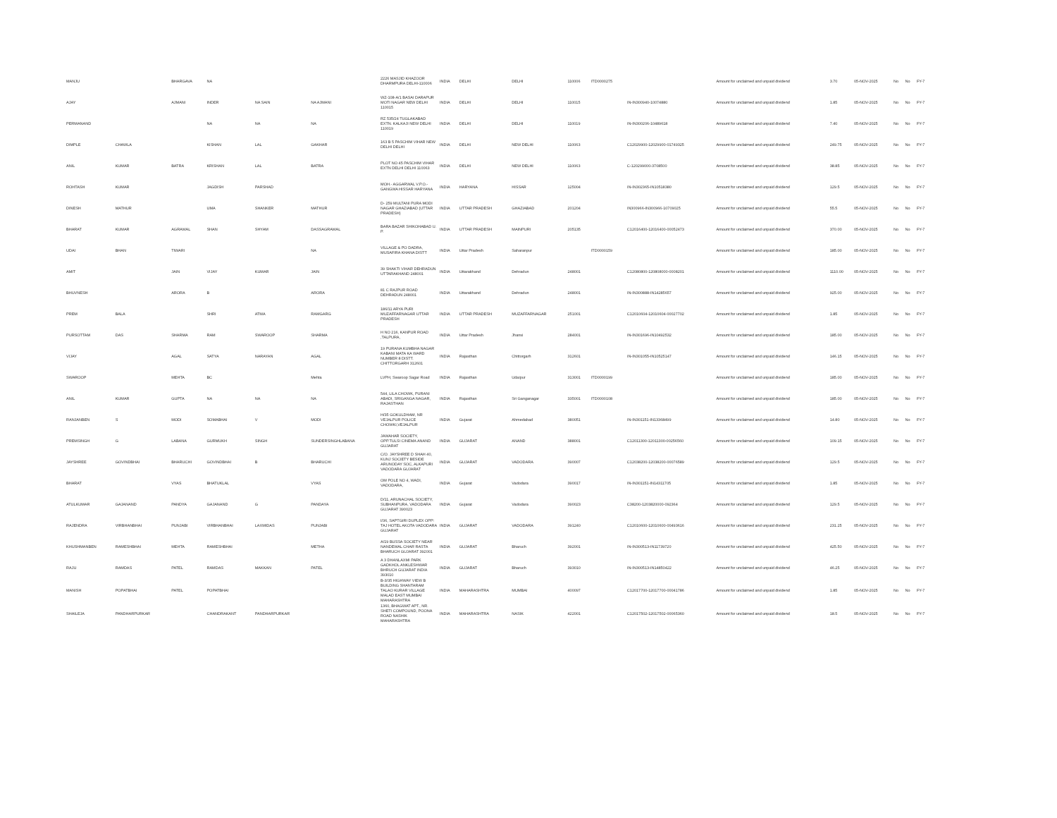| MANJU | | BHARGAVA | NA | | | 2226 MASJID KHAZOOR DHARMPURA DELHI-110006 | INDIA | DELHI | DELHI | 110006 | ITD0000275 | | Amount for unclaimed and unpaid dividend | 3.70 | 05-NOV-2025 | No | No | FY-7 |
| AJAY | | AJMANI | INDER | NA SAIN | NA AJMANI | WZ-108-A/1 BASAI DARAPUR MOTI NAGAR NEW DELHI 110015 | INDIA | DELHI | DELHI | 110015 | | IN-IN300940-10074880 | Amount for unclaimed and unpaid dividend | 1.85 | 05-NOV-2025 | No | No | FY-7 |
| PERMANAND | | | NA | NA | NA | RZ 535/24 TUGLAKABAD EXTN. KALKAJI NEW DELHI 110019 | INDIA | DELHI | DELHI | 110019 | | IN-IN300206-10489618 | Amount for unclaimed and unpaid dividend | 7.40 | 05-NOV-2025 | No | No | FY-7 |
| DIMPLE | CHAWLA | | KISHAN | LAL | GAKHAR | 163 B 5 PASCHIM VIHAR NEW DELHI DELHI | INDIA | DELHI | NEW DELHI | 110063 | | C12029900-12029900-01749325 | Amount for unclaimed and unpaid dividend | 249.75 | 05-NOV-2025 | No | No | FY-7 |
| ANIL | KUMAR | BATRA | KRISHAN | LAL | BATRA | PLOT NO 45 PASCHIM VIHAR EXTN DELHI DELHI 110063 | INDIA | DELHI | NEW DELHI | 110063 | | C-120299000-3708500 | Amount for unclaimed and unpaid dividend | 38.85 | 05-NOV-2025 | No | No | FY-7 |
| ROHTASH | KUMAR | | JAGDISH | PARSHAD | | MOH.- AGGARWAL V.P.O.-GANGWA HISSAR HARYANA | INDIA | HARYANA | HISSAR | 125004 | | IN-IN302365-IN10518380 | Amount for unclaimed and unpaid dividend | 129.5 | 05-NOV-2025 | No | No | FY-7 |
| DINESH | MATHUR | | UMA | SHANKER | MATHUR | D- 259 MULTANI PURA MODI NAGAR GHAZIABAD (UTTAR PRADESH) | INDIA | UTTAR PRADESH | GHAZIABAD | 201204 | | IN300966-IN300966-10709025 | Amount for unclaimed and unpaid dividend | 55.5 | 05-NOV-2025 | No | No | FY-7 |
| BHARAT | KUMAR | AGRAWAL | SHAN | SHYAM | DASSAGRAWAL | BARA BAZAR SHIKOHABAD U. P. | INDIA | UTTAR PRADESH | MAINPURI | 205135 | | C12016400-12016400-00052473 | Amount for unclaimed and unpaid dividend | 370.00 | 05-NOV-2025 | No | No | FY-7 |
| UDAI | BHAN | TIWARI | | | NA | VILLAGE & PO DADRA, MUSAFIRA KHANA DISTT | INDIA | Uttar Pradesh | Saharanpur | | ITD0000159 | | Amount for unclaimed and unpaid dividend | 185.00 | 05-NOV-2025 | No | No | FY-7 |
| AMIT | | JAIN | VIJAY | KUMAR | JAIN | 39 SHAKTI VIHAR DEHRADUN UTTARAKHAND 248001 | INDIA | Uttarakhand | Dehradun | 248001 | | C12080800-120808000-0008201 | Amount for unclaimed and unpaid dividend | 1110.00 | 05-NOV-2025 | No | No | FY-7 |
| BHUVNESH | | ARORA | B | | ARORA | 81 C RAJPUR ROAD DEHRADUN 248001 | INDIA | Uttarakhand | Dehradun | 248001 | | IN-IN300888-IN14285657 | Amount for unclaimed and unpaid dividend | 925.00 | 05-NOV-2025 | No | No | FY-7 |
| PREM | BALA | | SHRI | ATMA | RAMGARG | 186/11 ARYA PURI MUZAFFARNAGAR UTTAR PRADESH | INDIA | UTTAR PRADESH | MUZAFFARNAGAR | 251001 | | C12010604-12010604-00027702 | Amount for unclaimed and unpaid dividend | 1.85 | 05-NOV-2025 | No | No | FY-7 |
| PURSOTTAM | DAS | SHARMA | RAM | SWAROOP | SHARMA | H NO 216, KANPUR ROAD ,TALPURA, | INDIA | Uttar Pradesh | Jhansi | 284001 | | IN-IN301696-IN10492532 | Amount for unclaimed and unpaid dividend | 185.00 | 05-NOV-2025 | No | No | FY-7 |
| VIJAY | | AGAL | SATYA | NARAYAN | AGAL | 19 PURANA KUMBHA NAGAR KABANI MATA KA WARD NUMBER 8 DISTT. CHITTORGARH 312601 | INDIA | Rajasthan | Chittorgarh | 312601 | | IN-IN301055-IN10525147 | Amount for unclaimed and unpaid dividend | 146.15 | 05-NOV-2025 | No | No | FY-7 |
| SWAROOP | | MEHTA | BC | | Mehta | LVPH, Swaroop Sagar Road | INDIA | Rajasthan | Udaipur | 313001 | ITD0000199 | | Amount for unclaimed and unpaid dividend | 185.00 | 05-NOV-2025 | No | No | FY-7 |
| ANIL | KUMAR | GUPTA | NA | NA | NA | 544, LILA CHOWK, PURANI ABADI, SRIGANGA NAGAR, RAJASTHAN | INDIA | Rajasthan | Sri Ganganagar | 335001 | ITD0000108 | | Amount for unclaimed and unpaid dividend | 185.00 | 05-NOV-2025 | No | No | FY-7 |
| RANJANBEN | S | MODI | SOMABHAI | V | MODI | H/35 GOKULDHAM, NR VEJALPUR POLICE CHOWKI,VEJALPUR | INDIA | Gujarat | Ahmedabad | 380051 | | IN-IN301151-IN13368499 | Amount for unclaimed and unpaid dividend | 14.80 | 05-NOV-2025 | No | No | FY-7 |
| PREMSINGH | G | LABANA | GURMUKH | SINGH | SUNDERSINGHLABANA | JAWAHAR SOCIETY, OPP.TULSI CINEMA ANAND GUJARAT | INDIA | GUJARAT | ANAND | 388001 | | C12011300-12011300-00256560 | Amount for unclaimed and unpaid dividend | 109.15 | 05-NOV-2025 | No | No | FY-7 |
| JAYSHREE | GOVINDBHAI | BHARUCHI | GOVINDBHAI | B | BHARUCHI | C/O. JAYSHREE D SHAH 40, KUNJ SOCIETY BESIDE ARUNODAY SOC, ALKAPURI VADODARA GUJARAT | INDIA | GUJARAT | VADODARA | 390007 | | C12038200-12038200-00076589 | Amount for unclaimed and unpaid dividend | 129.5 | 05-NOV-2025 | No | No | FY-7 |
| BHARAT | | VYAS | BHATUKLAL | | VYAS | OM POLE NO 4, WADI, VADODARA, | INDIA | Gujarat | Vadodara | 390017 | | IN-IN301151-IN14311705 | Amount for unclaimed and unpaid dividend | 1.85 | 05-NOV-2025 | No | No | FY-7 |
| ATULKUMAR | GAJANAND | PANDYA | GAJANAND | G | PANDAYA | D/11, ARUNACHAL SOCIETY, SUBHANPURA, VADODARA GUJARAT 390023 | INDIA | Gujarat | Vadodara | 390023 | | C38200-1203820000-092364 | Amount for unclaimed and unpaid dividend | 129.5 | 05-NOV-2025 | No | No | FY-7 |
| RAJENDRA | VIRBHANBHAI | PUNJABI | VIRBHANBHAI | LAXMIDAS | PUNJABI | I/36, SAPTGIRI DUPLEX OPP: TAJ HOTEL AKOTA VADODARA GUJARAT | INDIA | GUJARAT | VADODARA | 391240 | | C12010600-12010600-00493616 | Amount for unclaimed and unpaid dividend | 231.25 | 05-NOV-2025 | No | No | FY-7 |
| KHUSHMANBEN | RAMESHBHAI | MEHTA | RAMESHBHAI | | METHA | A/19 BUSSA SOCIETY NEAR NANDEWAL CHAR RASTA BHARUCH GUJARAT 392001 | INDIA | GUJARAT | Bharuch | 392001 | | IN-IN300513-IN11739720 | Amount for unclaimed and unpaid dividend | 425.50 | 05-NOV-2025 | No | No | FY-7 |
| RAJU | RAMDAS | PATEL | RAMDAS | MAKKAN | PATEL | A 3 DHANLAXMI PARK GADKHOL ANKLESHWAR BHRUCH GUJARAT INDIA 393010 | INDIA | GUJARAT | Bharuch | 393010 | | IN-IN300513-IN14850422 | Amount for unclaimed and unpaid dividend | 46.25 | 05-NOV-2025 | No | No | FY-7 |
| MANISH | POPATBHAI | PATEL | POPATBHAI | | | B-3/35 HIGHWAY VIEW B BUILDING SHANTARAM TALAO KURAR VILLAGE MALAD EAST MUMBAI MAHARASHTRA | INDIA | MAHARASHTRA | MUMBAI | 400097 | | C12017700-12017700-00041786 | Amount for unclaimed and unpaid dividend | 1.85 | 05-NOV-2025 | No | No | FY-7 |
| SHAILEJA | PANDHARPURKAR | | CHANDRAKANT | PANDHARPURKAR | | 1360, BHAGWAT APT., NR. SHETI COMPOUND, POONA ROAD NASHIK MAHARASHTRA | INDIA | MAHARASHTRA | NASIK | 422001 | | C12017502-12017502-00065360 | Amount for unclaimed and unpaid dividend | 18.5 | 05-NOV-2025 | No | No | FY-7 |